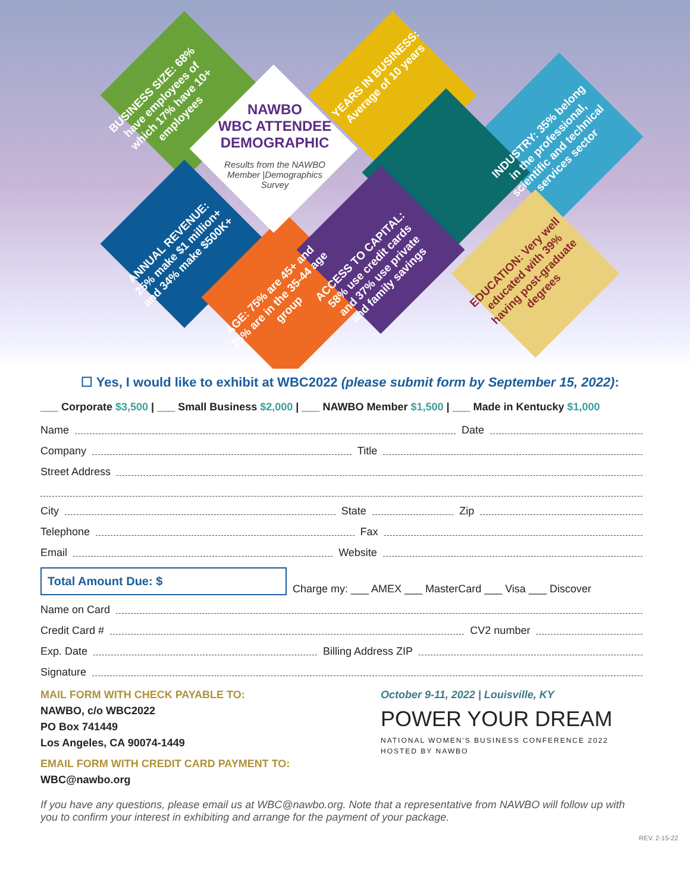BUSINESS SIZE: 68% have employees of which 17% have 10+ employees
YEARS IN BUSINESS: Average of 10 years
INDUSTRY: 35% belong in the professional, scientific and technical services sector
ANNUAL REVENUE: 25% make $1 million+ and 34% make $500K+
AGE: 75% are 45+ and 25% are in the 35-44 age group
ACCESS TO CAPITAL: 58% use credit cards and 37% use private and family savings
EDUCATION: Very well educated with 39% having post-graduate degrees
NAWBO
WBC ATTENDEE
DEMOGRAPHIC
Results from the NAWBO Member |Demographics Survey
☐ Yes, I would like to exhibit at WBC2022 (please submit form by September 15, 2022):
___ Corporate $3,500 | ___ Small Business $2,000 | ___ NAWBO Member $1,500 | ___ Made in Kentucky $1,000
Name Date
Company Title
Street Address
City State Zip
Telephone Fax
Email Website
Total Amount Due: $
Charge my: ___ AMEX ___ MasterCard ___ Visa ___ Discover
Name on Card
Credit Card # CV2 number
Exp. Date Billing Address ZIP
Signature
MAIL FORM WITH CHECK PAYABLE TO:
NAWBO, c/o WBC2022
PO Box 741449
Los Angeles, CA 90074-1449
EMAIL FORM WITH CREDIT CARD PAYMENT TO:
WBC@nawbo.org
October 9-11, 2022 | Louisville, KY
POWER YOUR DREAM
NATIONAL WOMEN'S BUSINESS CONFERENCE 2022
HOSTED BY NAWBO
If you have any questions, please email us at WBC@nawbo.org. Note that a representative from NAWBO will follow up with you to confirm your interest in exhibiting and arrange for the payment of your package.
REV. 2-15-22